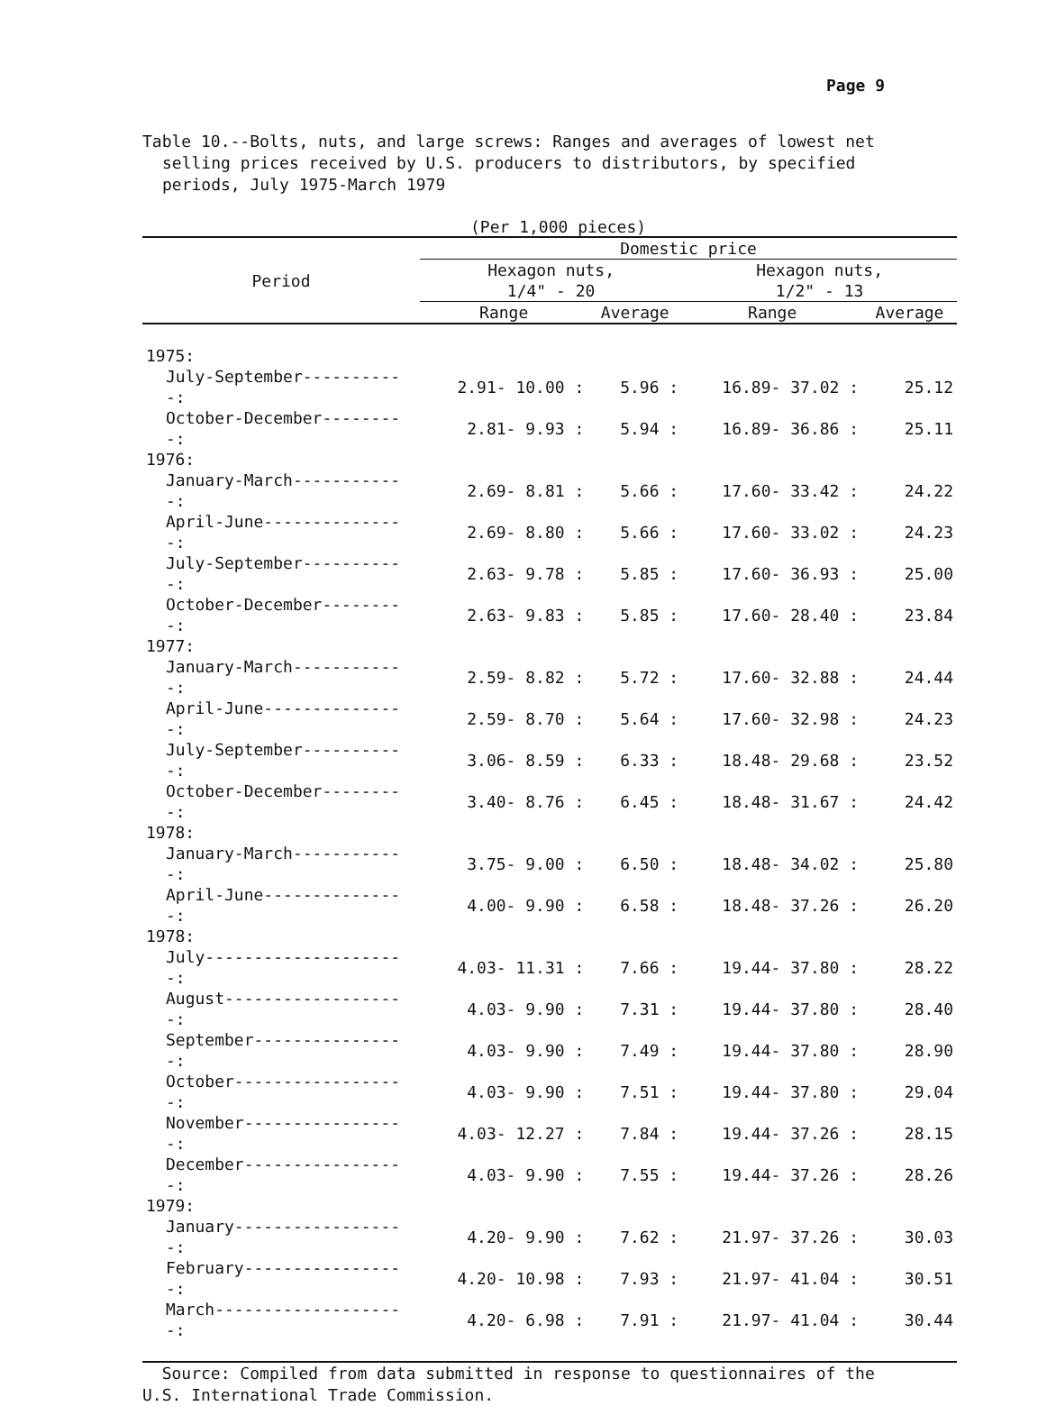Page 9
Table 10.--Bolts, nuts, and large screws: Ranges and averages of lowest net
selling prices received by U.S. producers to distributors, by specified
periods, July 1975-March 1979
(Per 1,000 pieces)
| Period | Domestic price | | | |
| --- | --- | --- | --- | --- |
| | Hexagon nuts, 1/4" - 20 | | Hexagon nuts, 1/2" - 13 | |
| | Range | Average | Range | Average |
| 1975: | | | | |
| July-September-----------: | 2.91- 10.00 : | 5.96 : | 16.89- 37.02 : | 25.12 |
| October-December---------: | 2.81- 9.93 : | 5.94 : | 16.89- 36.86 : | 25.11 |
| 1976: | | | | |
| January-March------------: | 2.69- 8.81 : | 5.66 : | 17.60- 33.42 : | 24.22 |
| April-June---------------: | 2.69- 8.80 : | 5.66 : | 17.60- 33.02 : | 24.23 |
| July-September-----------: | 2.63- 9.78 : | 5.85 : | 17.60- 36.93 : | 25.00 |
| October-December---------: | 2.63- 9.83 : | 5.85 : | 17.60- 28.40 : | 23.84 |
| 1977: | | | | |
| January-March------------: | 2.59- 8.82 : | 5.72 : | 17.60- 32.88 : | 24.44 |
| April-June---------------: | 2.59- 8.70 : | 5.64 : | 17.60- 32.98 : | 24.23 |
| July-September-----------: | 3.06- 8.59 : | 6.33 : | 18.48- 29.68 : | 23.52 |
| October-December---------: | 3.40- 8.76 : | 6.45 : | 18.48- 31.67 : | 24.42 |
| 1978: | | | | |
| January-March------------: | 3.75- 9.00 : | 6.50 : | 18.48- 34.02 : | 25.80 |
| April-June---------------: | 4.00- 9.90 : | 6.58 : | 18.48- 37.26 : | 26.20 |
| 1978: | | | | |
| July---------------------: | 4.03- 11.31 : | 7.66 : | 19.44- 37.80 : | 28.22 |
| August-------------------: | 4.03- 9.90 : | 7.31 : | 19.44- 37.80 : | 28.40 |
| September----------------: | 4.03- 9.90 : | 7.49 : | 19.44- 37.80 : | 28.90 |
| October------------------: | 4.03- 9.90 : | 7.51 : | 19.44- 37.80 : | 29.04 |
| November-----------------: | 4.03- 12.27 : | 7.84 : | 19.44- 37.26 : | 28.15 |
| December-----------------: | 4.03- 9.90 : | 7.55 : | 19.44- 37.26 : | 28.26 |
| 1979: | | | | |
| January------------------: | 4.20- 9.90 : | 7.62 : | 21.97- 37.26 : | 30.03 |
| February-----------------: | 4.20- 10.98 : | 7.93 : | 21.97- 41.04 : | 30.51 |
| March--------------------: | 4.20- 6.98 : | 7.91 : | 21.97- 41.04 : | 30.44 |
Source: Compiled from data submitted in response to questionnaires of the
U.S. International Trade Commission.